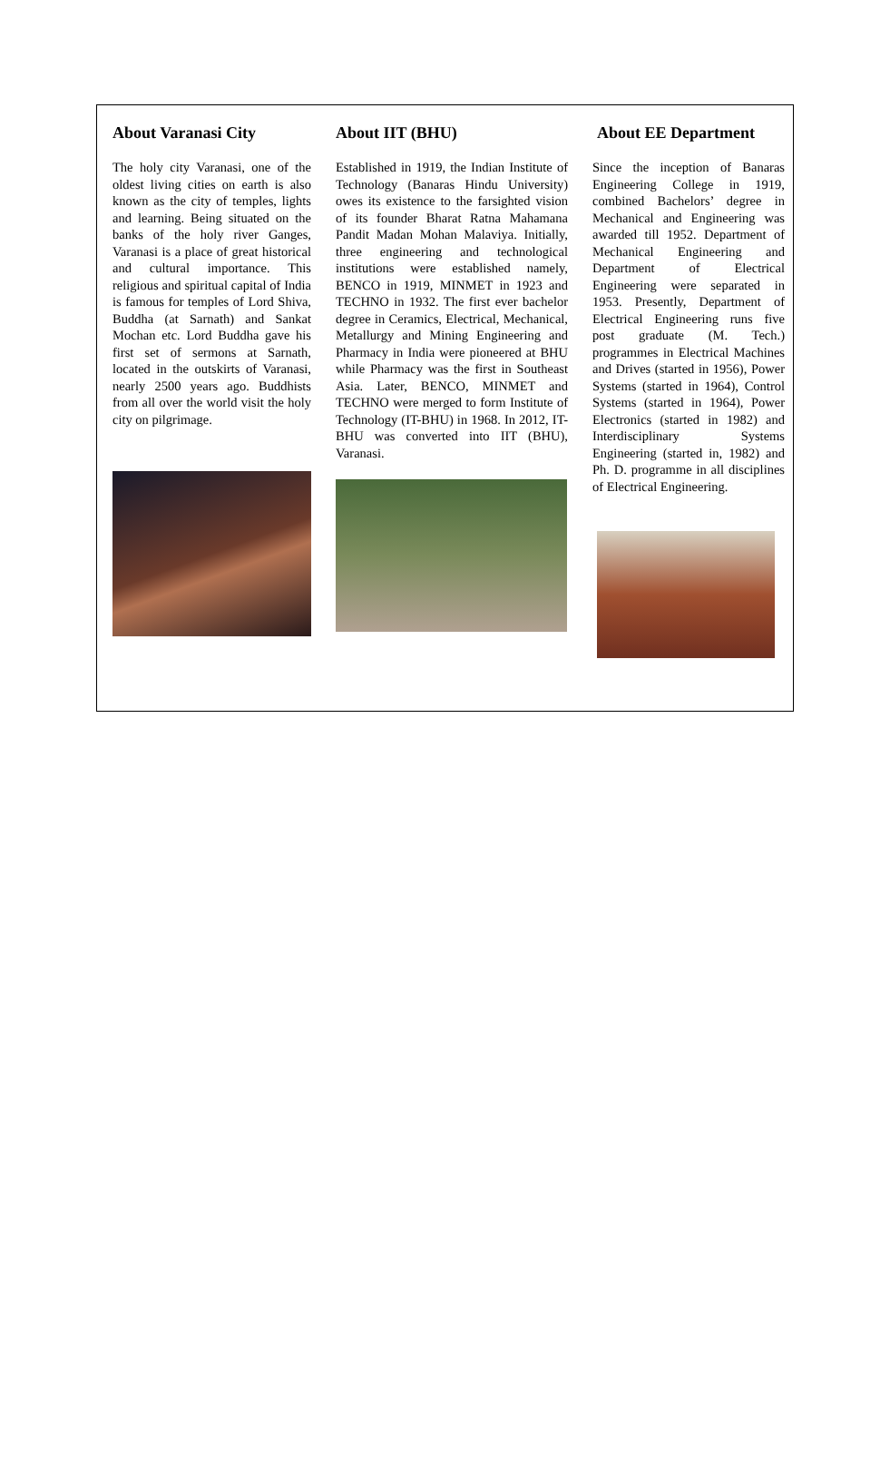About Varanasi City
The holy city Varanasi, one of the oldest living cities on earth is also known as the city of temples, lights and learning. Being situated on the banks of the holy river Ganges, Varanasi is a place of great historical and cultural importance. This religious and spiritual capital of India is famous for temples of Lord Shiva, Buddha (at Sarnath) and Sankat Mochan etc. Lord Buddha gave his first set of sermons at Sarnath, located in the outskirts of Varanasi, nearly 2500 years ago. Buddhists from all over the world visit the holy city on pilgrimage.
About IIT (BHU)
Established in 1919, the Indian Institute of Technology (Banaras Hindu University) owes its existence to the farsighted vision of its founder Bharat Ratna Mahamana Pandit Madan Mohan Malaviya. Initially, three engineering and technological institutions were established namely, BENCO in 1919, MINMET in 1923 and TECHNO in 1932. The first ever bachelor degree in Ceramics, Electrical, Mechanical, Metallurgy and Mining Engineering and Pharmacy in India were pioneered at BHU while Pharmacy was the first in Southeast Asia. Later, BENCO, MINMET and TECHNO were merged to form Institute of Technology (IT-BHU) in 1968. In 2012, IT-BHU was converted into IIT (BHU), Varanasi.
About EE Department
Since the inception of Banaras Engineering College in 1919, combined Bachelors’ degree in Mechanical and Engineering was awarded till 1952. Department of Mechanical Engineering and Department of Electrical Engineering were separated in 1953. Presently, Department of Electrical Engineering runs five post graduate (M. Tech.) programmes in Electrical Machines and Drives (started in 1956), Power Systems (started in 1964), Control Systems (started in 1964), Power Electronics (started in 1982) and Interdisciplinary Systems Engineering (started in, 1982) and Ph. D. programme in all disciplines of Electrical Engineering.